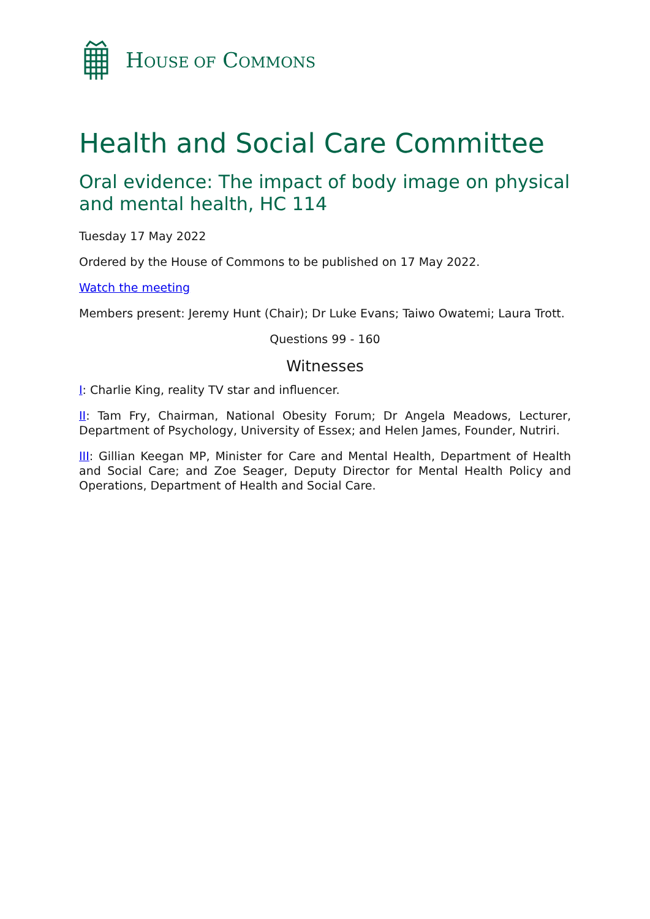HOUSE OF COMMONS
Health and Social Care Committee
Oral evidence: The impact of body image on physical and mental health, HC 114
Tuesday 17 May 2022
Ordered by the House of Commons to be published on 17 May 2022.
Watch the meeting
Members present: Jeremy Hunt (Chair); Dr Luke Evans; Taiwo Owatemi; Laura Trott.
Questions 99 - 160
Witnesses
I: Charlie King, reality TV star and influencer.
II: Tam Fry, Chairman, National Obesity Forum; Dr Angela Meadows, Lecturer, Department of Psychology, University of Essex; and Helen James, Founder, Nutriri.
III: Gillian Keegan MP, Minister for Care and Mental Health, Department of Health and Social Care; and Zoe Seager, Deputy Director for Mental Health Policy and Operations, Department of Health and Social Care.